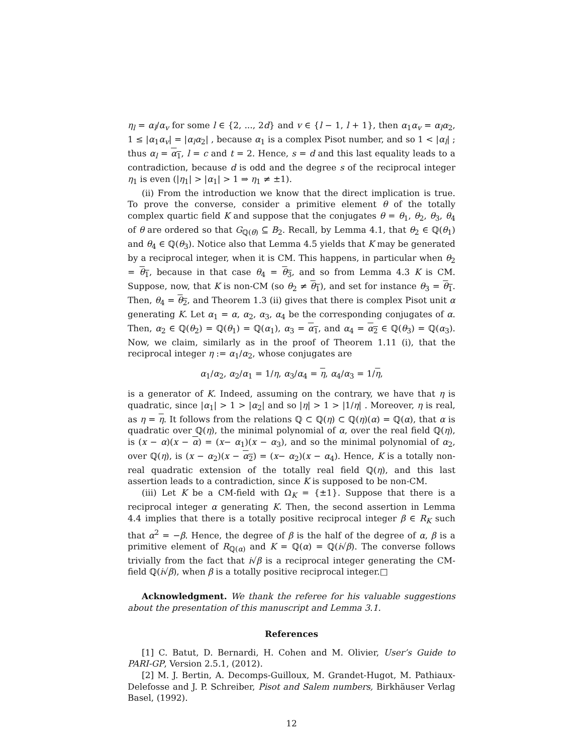η<sub>l</sub> = α<sub>l</sub>/α<sub>v</sub> for some l ∈ {2, ..., 2d} and v ∈ {l − 1, l + 1}, then α<sub>1</sub>α<sub>v</sub> = α<sub>l</sub>α<sub>2</sub>, 1 ≤ |α<sub>1</sub>α<sub>v</sub>| = |α<sub>l</sub>α<sub>2</sub>| , because α<sub>1</sub> is a complex Pisot number, and so 1 < |α<sub>l</sub>| ; thus α<sub>l</sub> = α<sub>1</sub>, l = c and t = 2. Hence, s = d and this last equality leads to a contradiction, because d is odd and the degree s of the reciprocal integer η<sub>1</sub> is even (|η<sub>1</sub>| > |α<sub>1</sub>| > 1 ⇒ η<sub>1</sub> ≠ ±1).
(ii) From the introduction we know that the direct implication is true. To prove the converse, consider a primitive element θ of the totally complex quartic field K and suppose that the conjugates θ = θ<sub>1</sub>, θ<sub>2</sub>, θ<sub>3</sub>, θ<sub>4</sub> of θ are ordered so that G<sub>ℚ(θ)</sub> ⊆ B<sub>2</sub>. Recall, by Lemma 4.1, that θ<sub>2</sub> ∈ ℚ(θ<sub>1</sub>) and θ<sub>4</sub> ∈ ℚ(θ<sub>3</sub>). Notice also that Lemma 4.5 yields that K may be generated by a reciprocal integer, when it is CM. This happens, in particular when θ<sub>2</sub> = θ<sub>1</sub>, because in that case θ<sub>4</sub> = θ<sub>3</sub>, and so from Lemma 4.3 K is CM. Suppose, now, that K is non-CM (so θ<sub>2</sub> ≠ θ<sub>1</sub>), and set for instance θ<sub>3</sub> = θ<sub>1</sub>. Then, θ<sub>4</sub> = θ<sub>2</sub>, and Theorem 1.3 (ii) gives that there is complex Pisot unit α generating K. Let α<sub>1</sub> = α, α<sub>2</sub>, α<sub>3</sub>, α<sub>4</sub> be the corresponding conjugates of α. Then, α<sub>2</sub> ∈ ℚ(θ<sub>2</sub>) = ℚ(θ<sub>1</sub>) = ℚ(α<sub>1</sub>), α<sub>3</sub> = α<sub>1</sub>, and α<sub>4</sub> = α<sub>2</sub> ∈ ℚ(θ<sub>3</sub>) = ℚ(α<sub>3</sub>). Now, we claim, similarly as in the proof of Theorem 1.11 (i), that the reciprocal integer η := α<sub>1</sub>/α<sub>2</sub>, whose conjugates are
α<sub>1</sub>/α<sub>2</sub>, α<sub>2</sub>/α<sub>1</sub> = 1/η, α<sub>3</sub>/α<sub>4</sub> = η, α<sub>4</sub>/α<sub>3</sub> = 1/η,
is a generator of K. Indeed, assuming on the contrary, we have that η is quadratic, since |α<sub>1</sub>| > 1 > |α<sub>2</sub>| and so |η| > 1 > |1/η| . Moreover, η is real, as η = η. It follows from the relations ℚ ⊂ ℚ(η) ⊂ ℚ(η)(α) = ℚ(α), that α is quadratic over ℚ(η), the minimal polynomial of α, over the real field ℚ(η), is (x − α)(x − α) = (x− α<sub>1</sub>)(x − α<sub>3</sub>), and so the minimal polynomial of α<sub>2</sub>, over ℚ(η), is (x − α<sub>2</sub>)(x − α<sub>2</sub>) = (x− α<sub>2</sub>)(x − α<sub>4</sub>). Hence, K is a totally non-real quadratic extension of the totally real field ℚ(η), and this last assertion leads to a contradiction, since K is supposed to be non-CM.
(iii) Let K be a CM-field with Ω<sub>K</sub> = {±1}. Suppose that there is a reciprocal integer α generating K. Then, the second assertion in Lemma 4.4 implies that there is a totally positive reciprocal integer β ∈ R<sub>K</sub> such that α<sup>2</sup> = −β. Hence, the degree of β is the half of the degree of α, β is a primitive element of R<sub>ℚ(α)</sub> and K = ℚ(α) = ℚ(i√β). The converse follows trivially from the fact that i√β is a reciprocal integer generating the CM-field ℚ(i√β), when β is a totally positive reciprocal integer.□
Acknowledgment. We thank the referee for his valuable suggestions about the presentation of this manuscript and Lemma 3.1.
References
[1] C. Batut, D. Bernardi, H. Cohen and M. Olivier, User’s Guide to PARI-GP, Version 2.5.1, (2012).
[2] M. J. Bertin, A. Decomps-Guilloux, M. Grandet-Hugot, M. Pathiaux-Delefosse and J. P. Schreiber, Pisot and Salem numbers, Birkhäuser Verlag Basel, (1992).
12